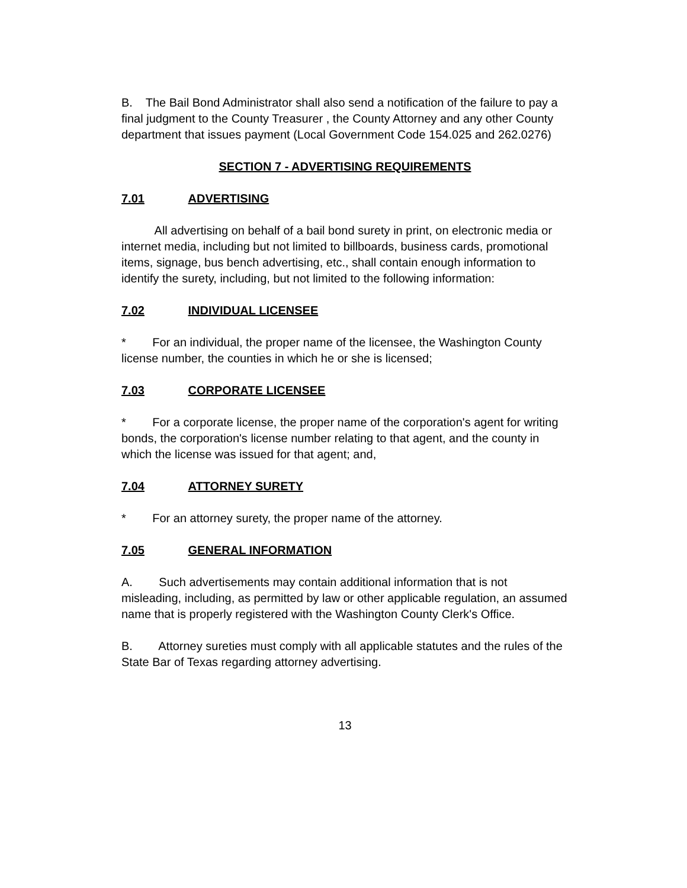B. The Bail Bond Administrator shall also send a notification of the failure to pay a final judgment to the County Treasurer , the County Attorney and any other County department that issues payment (Local Government Code 154.025 and 262.0276)
SECTION 7 - ADVERTISING REQUIREMENTS
7.01 ADVERTISING
All advertising on behalf of a bail bond surety in print, on electronic media or internet media, including but not limited to billboards, business cards, promotional items, signage, bus bench advertising, etc., shall contain enough information to identify the surety, including, but not limited to the following information:
7.02 INDIVIDUAL LICENSEE
* For an individual, the proper name of the licensee, the Washington County license number, the counties in which he or she is licensed;
7.03 CORPORATE LICENSEE
* For a corporate license, the proper name of the corporation's agent for writing bonds, the corporation's license number relating to that agent, and the county in which the license was issued for that agent; and,
7.04 ATTORNEY SURETY
* For an attorney surety, the proper name of the attorney.
7.05 GENERAL INFORMATION
A. Such advertisements may contain additional information that is not misleading, including, as permitted by law or other applicable regulation, an assumed name that is properly registered with the Washington County Clerk's Office.
B. Attorney sureties must comply with all applicable statutes and the rules of the State Bar of Texas regarding attorney advertising.
13